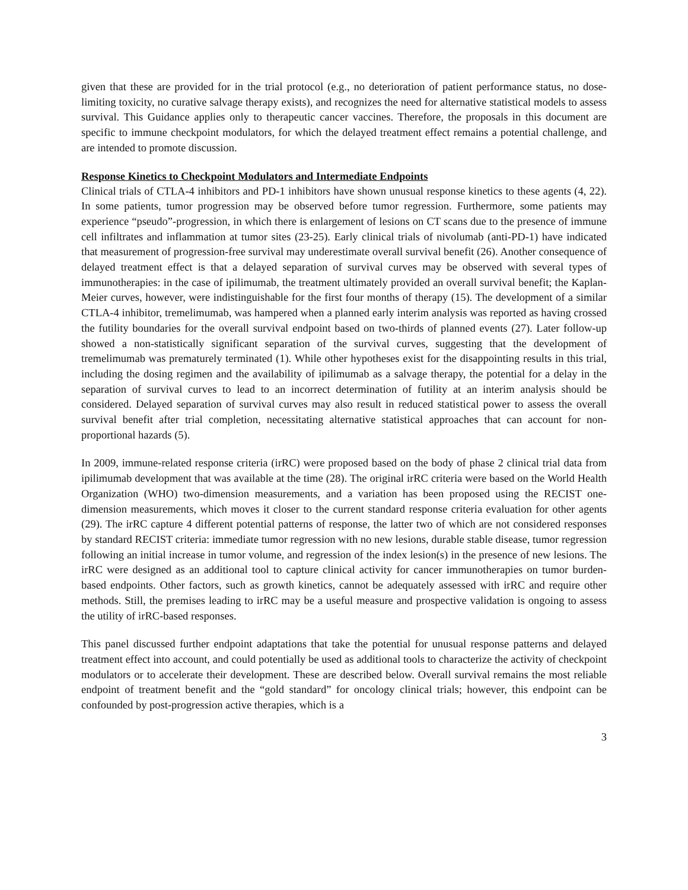given that these are provided for in the trial protocol (e.g., no deterioration of patient performance status, no dose-limiting toxicity, no curative salvage therapy exists), and recognizes the need for alternative statistical models to assess survival. This Guidance applies only to therapeutic cancer vaccines. Therefore, the proposals in this document are specific to immune checkpoint modulators, for which the delayed treatment effect remains a potential challenge, and are intended to promote discussion.
Response Kinetics to Checkpoint Modulators and Intermediate Endpoints
Clinical trials of CTLA-4 inhibitors and PD-1 inhibitors have shown unusual response kinetics to these agents (4, 22). In some patients, tumor progression may be observed before tumor regression. Furthermore, some patients may experience “pseudo”-progression, in which there is enlargement of lesions on CT scans due to the presence of immune cell infiltrates and inflammation at tumor sites (23-25). Early clinical trials of nivolumab (anti-PD-1) have indicated that measurement of progression-free survival may underestimate overall survival benefit (26). Another consequence of delayed treatment effect is that a delayed separation of survival curves may be observed with several types of immunotherapies: in the case of ipilimumab, the treatment ultimately provided an overall survival benefit; the Kaplan-Meier curves, however, were indistinguishable for the first four months of therapy (15). The development of a similar CTLA-4 inhibitor, tremelimumab, was hampered when a planned early interim analysis was reported as having crossed the futility boundaries for the overall survival endpoint based on two-thirds of planned events (27). Later follow-up showed a non-statistically significant separation of the survival curves, suggesting that the development of tremelimumab was prematurely terminated (1). While other hypotheses exist for the disappointing results in this trial, including the dosing regimen and the availability of ipilimumab as a salvage therapy, the potential for a delay in the separation of survival curves to lead to an incorrect determination of futility at an interim analysis should be considered. Delayed separation of survival curves may also result in reduced statistical power to assess the overall survival benefit after trial completion, necessitating alternative statistical approaches that can account for non-proportional hazards (5).
In 2009, immune-related response criteria (irRC) were proposed based on the body of phase 2 clinical trial data from ipilimumab development that was available at the time (28). The original irRC criteria were based on the World Health Organization (WHO) two-dimension measurements, and a variation has been proposed using the RECIST one-dimension measurements, which moves it closer to the current standard response criteria evaluation for other agents (29). The irRC capture 4 different potential patterns of response, the latter two of which are not considered responses by standard RECIST criteria: immediate tumor regression with no new lesions, durable stable disease, tumor regression following an initial increase in tumor volume, and regression of the index lesion(s) in the presence of new lesions. The irRC were designed as an additional tool to capture clinical activity for cancer immunotherapies on tumor burden-based endpoints. Other factors, such as growth kinetics, cannot be adequately assessed with irRC and require other methods. Still, the premises leading to irRC may be a useful measure and prospective validation is ongoing to assess the utility of irRC-based responses.
This panel discussed further endpoint adaptations that take the potential for unusual response patterns and delayed treatment effect into account, and could potentially be used as additional tools to characterize the activity of checkpoint modulators or to accelerate their development. These are described below. Overall survival remains the most reliable endpoint of treatment benefit and the “gold standard” for oncology clinical trials; however, this endpoint can be confounded by post-progression active therapies, which is a
3